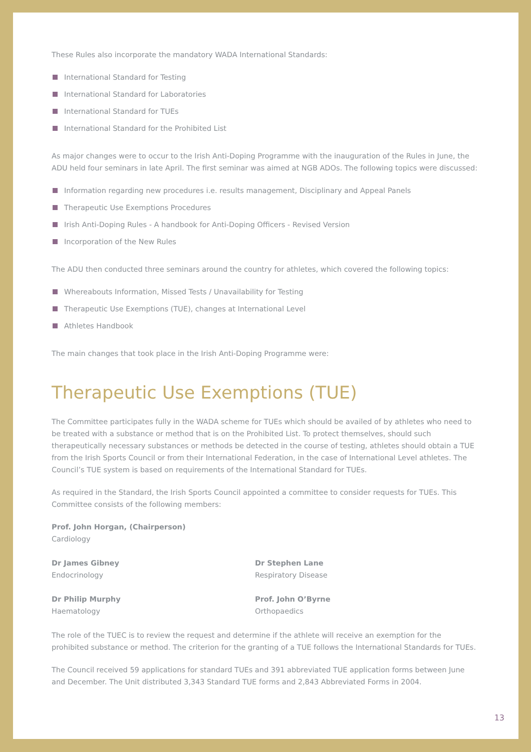These Rules also incorporate the mandatory WADA International Standards:
International Standard for Testing
International Standard for Laboratories
International Standard for TUEs
International Standard for the Prohibited List
As major changes were to occur to the Irish Anti-Doping Programme with the inauguration of the Rules in June, the ADU held four seminars in late April. The first seminar was aimed at NGB ADOs. The following topics were discussed:
Information regarding new procedures i.e. results management, Disciplinary and Appeal Panels
Therapeutic Use Exemptions Procedures
Irish Anti-Doping Rules - A handbook for Anti-Doping Officers - Revised Version
Incorporation of the New Rules
The ADU then conducted three seminars around the country for athletes, which covered the following topics:
Whereabouts Information, Missed Tests / Unavailability for Testing
Therapeutic Use Exemptions (TUE), changes at International Level
Athletes Handbook
The main changes that took place in the Irish Anti-Doping Programme were:
Therapeutic Use Exemptions (TUE)
The Committee participates fully in the WADA scheme for TUEs which should be availed of by athletes who need to be treated with a substance or method that is on the Prohibited List. To protect themselves, should such therapeutically necessary substances or methods be detected in the course of testing, athletes should obtain a TUE from the Irish Sports Council or from their International Federation, in the case of International Level athletes. The Council’s TUE system is based on requirements of the International Standard for TUEs.
As required in the Standard, the Irish Sports Council appointed a committee to consider requests for TUEs. This Committee consists of the following members:
Prof. John Horgan, (Chairperson)
Cardiology
Dr James Gibney
Endocrinology
Dr Stephen Lane
Respiratory Disease
Dr Philip Murphy
Haematology
Prof. John O’Byrne
Orthopaedics
The role of the TUEC is to review the request and determine if the athlete will receive an exemption for the prohibited substance or method. The criterion for the granting of a TUE follows the International Standards for TUEs.
The Council received 59 applications for standard TUEs and 391 abbreviated TUE application forms between June and December. The Unit distributed 3,343 Standard TUE forms and 2,843 Abbreviated Forms in 2004.
13